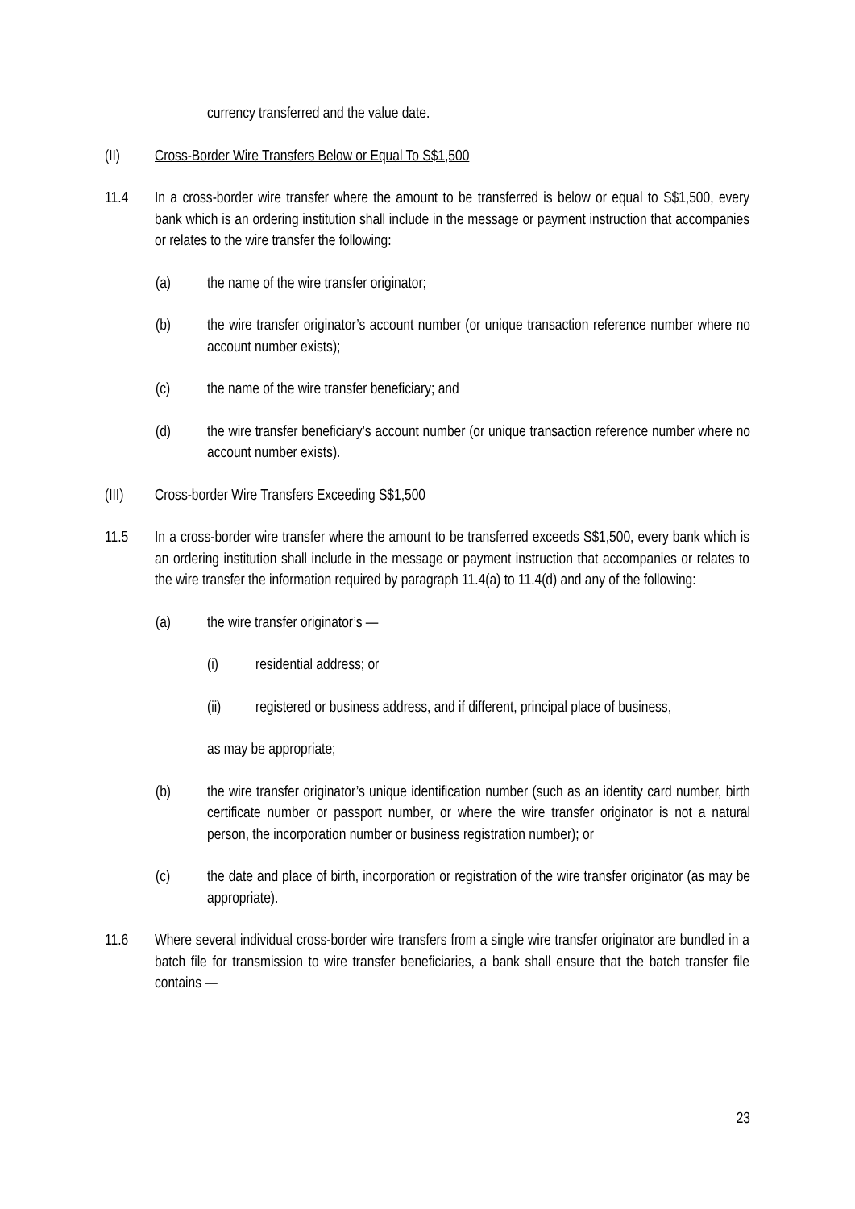currency transferred and the value date.
(II) Cross-Border Wire Transfers Below or Equal To S$1,500
11.4 In a cross-border wire transfer where the amount to be transferred is below or equal to S$1,500, every bank which is an ordering institution shall include in the message or payment instruction that accompanies or relates to the wire transfer the following:
(a) the name of the wire transfer originator;
(b) the wire transfer originator’s account number (or unique transaction reference number where no account number exists);
(c) the name of the wire transfer beneficiary; and
(d) the wire transfer beneficiary’s account number (or unique transaction reference number where no account number exists).
(III) Cross-border Wire Transfers Exceeding S$1,500
11.5 In a cross-border wire transfer where the amount to be transferred exceeds S$1,500, every bank which is an ordering institution shall include in the message or payment instruction that accompanies or relates to the wire transfer the information required by paragraph 11.4(a) to 11.4(d) and any of the following:
(a) the wire transfer originator’s —
(i) residential address; or
(ii) registered or business address, and if different, principal place of business,
as may be appropriate;
(b) the wire transfer originator’s unique identification number (such as an identity card number, birth certificate number or passport number, or where the wire transfer originator is not a natural person, the incorporation number or business registration number); or
(c) the date and place of birth, incorporation or registration of the wire transfer originator (as may be appropriate).
11.6 Where several individual cross-border wire transfers from a single wire transfer originator are bundled in a batch file for transmission to wire transfer beneficiaries, a bank shall ensure that the batch transfer file contains —
23